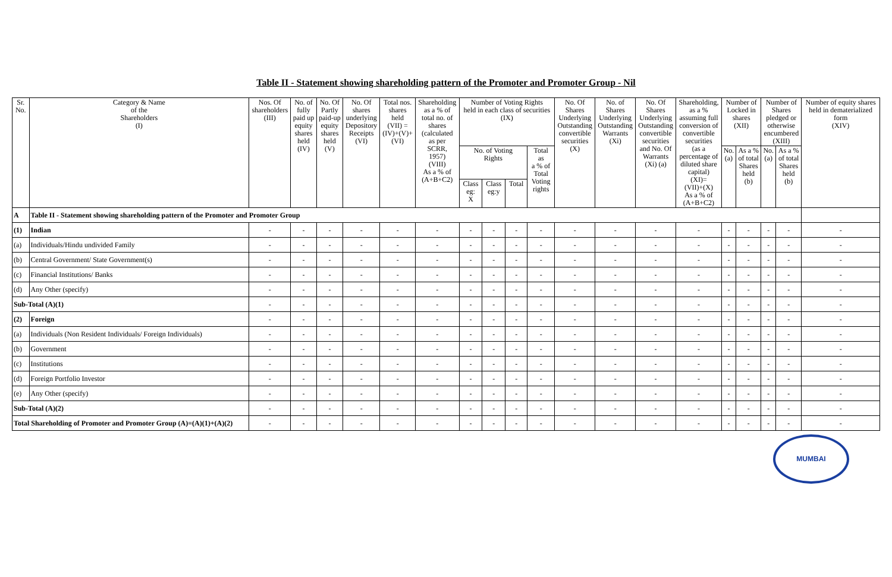Table II - Statement showing shareholding pattern of the Promoter and Promoter Group - Nil
| Sr. No. | Category & Name of the Shareholders (I) | Nos. Of shareholders (III) | No. of fully paid up equity shares held (IV) | No. Of Partly paid-up equity shares held (V) | No. Of shares underlying Depository Receipts (VI) | Total nos. shares held (VII) = (IV)+(V)+ (VI) | Shareholding as a % of total no. of shares (calculated as per SCRR, 1957) (VIII) As a % of (A+B+C2) | Number of Voting Rights held in each class of securities (IX) | | | | No. Of Shares Underlying Outstanding convertible securities (X) | No. of Shares Underlying Outstanding Warrants (Xi) | No. Of Shares Underlying Outstanding convertible securities and No. Of Warrants (Xi) (a) | Shareholding, as a % assuming full conversion of convertible securities (as a percentage of diluted share capital) (XI)= (VII)+(X) As a % of (A+B+C2) | Number of Locked in shares (XII) | | Number of Shares pledged or otherwise encumbered (XIII) | | Number of equity shares held in dematerialized form (XIV) |
| --- | --- | --- | --- | --- | --- | --- | --- | --- | --- | --- | --- | --- | --- | --- | --- | --- | --- | --- | --- | --- |
| | | | | | | | | No. of Voting Rights | | | Total as a % of Total Voting rights | | | | | No. (a) | As a % of total Shares held (b) | No. (a) | As a % of total Shares held (b) | |
| | | | | | | | | Class eg: X | Class eg:y | Total | | | | | | | | | | |
| A | Table II - Statement showing shareholding pattern of the Promoter and Promoter Group | | | | | | | | | | | | | | | | | | | |
| (1) | Indian | - | - | - | - | - | - | - | - | - | - | - | - | - | - | - | - | - | - | - |
| (a) | Individuals/Hindu undivided Family | - | - | - | - | - | - | - | - | - | - | - | - | - | - | - | - | - | - | - |
| (b) | Central Government/ State Government(s) | - | - | - | - | - | - | - | - | - | - | - | - | - | - | - | - | - | - | - |
| (c) | Financial Institutions/ Banks | - | - | - | - | - | - | - | - | - | - | - | - | - | - | - | - | - | - | - |
| (d) | Any Other (specify) | - | - | - | - | - | - | - | - | - | - | - | - | - | - | - | - | - | - | - |
| Sub-Total (A)(1) | | - | - | - | - | - | - | - | - | - | - | - | - | - | - | - | - | - | - | - |
| (2) | Foreign | - | - | - | - | - | - | - | - | - | - | - | - | - | - | - | - | - | - | - |
| (a) | Individuals (Non Resident Individuals/ Foreign Individuals) | - | - | - | - | - | - | - | - | - | - | - | - | - | - | - | - | - | - | - |
| (b) | Government | - | - | - | - | - | - | - | - | - | - | - | - | - | - | - | - | - | - | - |
| (c) | Institutions | - | - | - | - | - | - | - | - | - | - | - | - | - | - | - | - | - | - | - |
| (d) | Foreign Portfolio Investor | - | - | - | - | - | - | - | - | - | - | - | - | - | - | - | - | - | - | - |
| (e) | Any Other (specify) | - | - | - | - | - | - | - | - | - | - | - | - | - | - | - | - | - | - | - |
| Sub-Total (A)(2) | | - | - | - | - | - | - | - | - | - | - | - | - | - | - | - | - | - | - | - |
| Total Shareholding of Promoter and Promoter Group (A)=(A)(1)+(A)(2) | | - | - | - | - | - | - | - | - | - | - | - | - | - | - | - | - | - | - | - |
MUMBAI